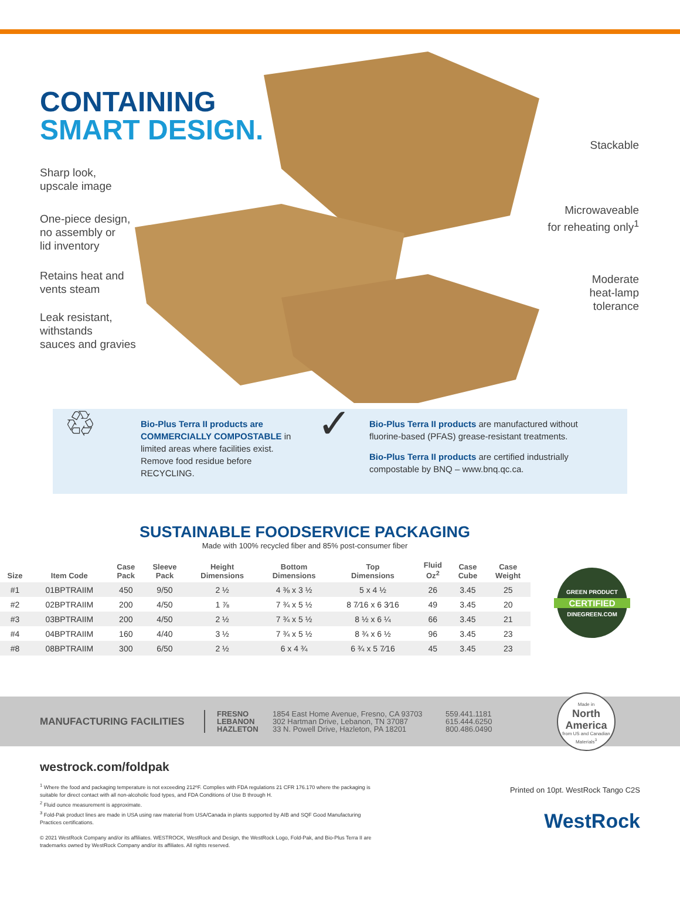CONTAINING
SMART DESIGN.
Sharp look,
upscale image
One-piece design,
no assembly or
lid inventory
Retains heat and
vents steam
Leak resistant,
withstands
sauces and gravies
Stackable
Microwaveable
for reheating only<sup>1</sup>
Moderate
heat-lamp
tolerance
♲
Bio-Plus Terra II products are COMMERCIALLY COMPOSTABLE in limited areas where facilities exist. Remove food residue before RECYCLING.
✓
Bio-Plus Terra II products are manufactured without fluorine-based (PFAS) grease-resistant treatments.
Bio-Plus Terra II products are certified industrially compostable by BNQ – www.bnq.qc.ca.
SUSTAINABLE FOODSERVICE PACKAGING
Made with 100% recycled fiber and 85% post-consumer fiber
| Size | Item Code | Case Pack | Sleeve Pack | Height Dimensions | Bottom Dimensions | Top Dimensions | Fluid Oz<sup>2</sup> | Case Cube | Case Weight |
| --- | --- | --- | --- | --- | --- | --- | --- | --- | --- |
| #1 | 01BPTRAIIM | 450 | 9/50 | 2 ½ | 4 ⅜ x 3 ½ | 5 x 4 ½ | 26 | 3.45 | 25 |
| #2 | 02BPTRAIIM | 200 | 4/50 | 1 ⅞ | 7 ¾ x 5 ½ | 8 7⁄16 x 6 3⁄16 | 49 | 3.45 | 20 |
| #3 | 03BPTRAIIM | 200 | 4/50 | 2 ½ | 7 ¾ x 5 ½ | 8 ½ x 6 ¼ | 66 | 3.45 | 21 |
| #4 | 04BPTRAIIM | 160 | 4/40 | 3 ½ | 7 ¾ x 5 ½ | 8 ¾ x 6 ½ | 96 | 3.45 | 23 |
| #8 | 08BPTRAIIM | 300 | 6/50 | 2 ½ | 6 x 4 ¾ | 6 ¾ x 5 7⁄16 | 45 | 3.45 | 23 |
GREEN PRODUCT
CERTIFIED
DINEGREEN.COM
MANUFACTURING FACILITIES
FRESNO
LEBANON
HAZLETON
1854 East Home Avenue, Fresno, CA 93703
302 Hartman Drive, Lebanon, TN 37087
33 N. Powell Drive, Hazleton, PA 18201
559.441.1181
615.444.6250
800.486.0490
Made in
North
America
from US and Canadian Materials<sup>3</sup>
westrock.com/foldpak
<sup>1</sup> Where the food and packaging temperature is not exceeding 212ºF. Complies with FDA regulations 21 CFR 176.170 where the packaging is suitable for direct contact with all non-alcoholic food types, and FDA Conditions of Use B through H.
<sup>2</sup> Fluid ounce measurement is approximate.
<sup>3</sup> Fold-Pak product lines are made in USA using raw material from USA/Canada in plants supported by AIB and SQF Good Manufacturing Practices certifications.
© 2021 WestRock Company and/or its affiliates. WESTROCK, WestRock and Design, the WestRock Logo, Fold-Pak, and Bio-Plus Terra II are trademarks owned by WestRock Company and/or its affiliates. All rights reserved.
Printed on 10pt. WestRock Tango C2S
WestRock